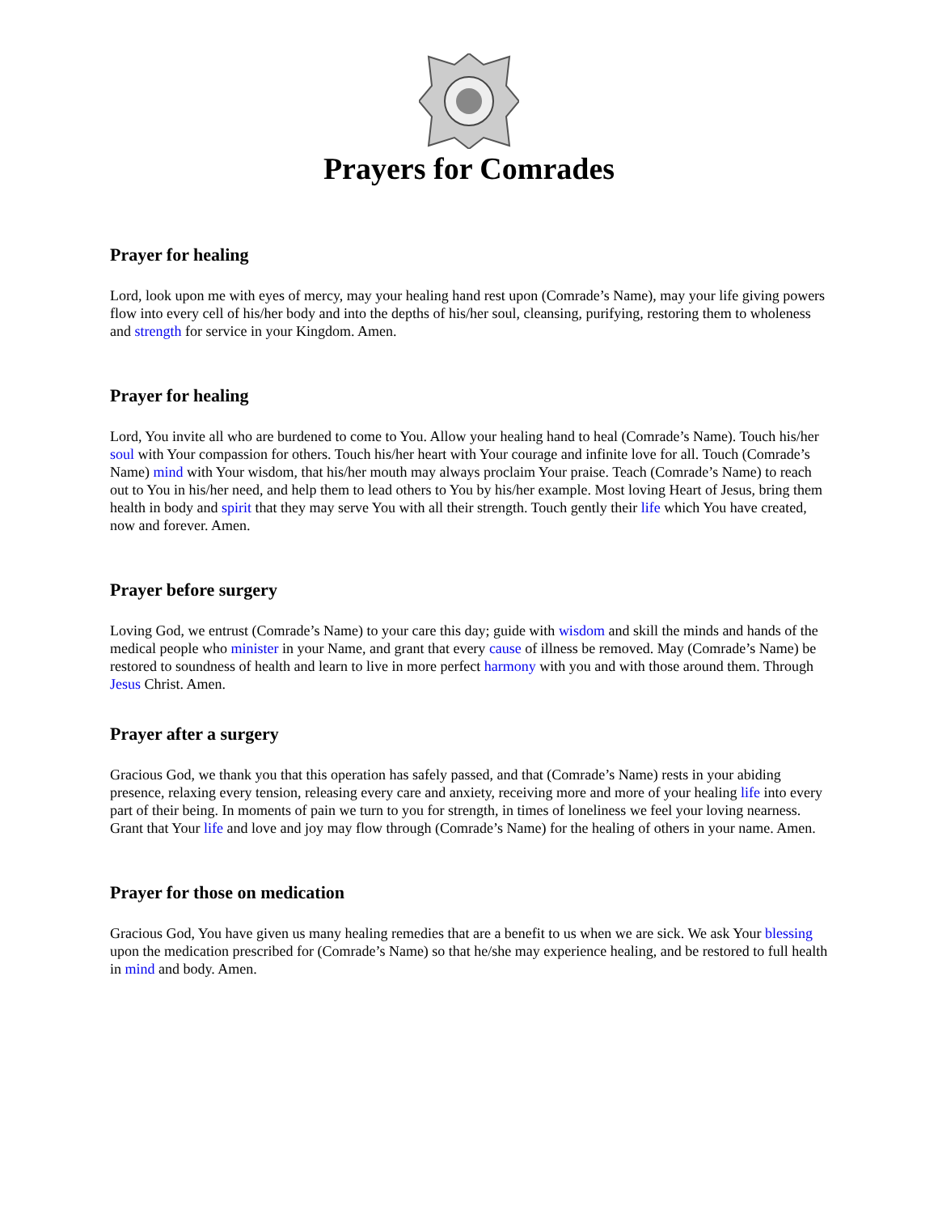Prayers for Comrades
Prayer for healing
Lord, look upon me with eyes of mercy, may your healing hand rest upon (Comrade’s Name), may your life giving powers flow into every cell of his/her body and into the depths of his/her soul, cleansing, purifying, restoring them to wholeness and strength for service in your Kingdom. Amen.
Prayer for healing
Lord, You invite all who are burdened to come to You. Allow your healing hand to heal (Comrade’s Name). Touch his/her soul with Your compassion for others. Touch his/her heart with Your courage and infinite love for all. Touch (Comrade’s Name) mind with Your wisdom, that his/her mouth may always proclaim Your praise. Teach (Comrade’s Name) to reach out to You in his/her need, and help them to lead others to You by his/her example. Most loving Heart of Jesus, bring them health in body and spirit that they may serve You with all their strength. Touch gently their life which You have created, now and forever. Amen.
Prayer before surgery
Loving God, we entrust (Comrade’s Name) to your care this day; guide with wisdom and skill the minds and hands of the medical people who minister in your Name, and grant that every cause of illness be removed. May (Comrade’s Name) be restored to soundness of health and learn to live in more perfect harmony with you and with those around them. Through Jesus Christ. Amen.
Prayer after a surgery
Gracious God, we thank you that this operation has safely passed, and that (Comrade’s Name) rests in your abiding presence, relaxing every tension, releasing every care and anxiety, receiving more and more of your healing life into every part of their being. In moments of pain we turn to you for strength, in times of loneliness we feel your loving nearness. Grant that Your life and love and joy may flow through (Comrade’s Name) for the healing of others in your name. Amen.
Prayer for those on medication
Gracious God, You have given us many healing remedies that are a benefit to us when we are sick. We ask Your blessing upon the medication prescribed for (Comrade’s Name) so that he/she may experience healing, and be restored to full health in mind and body. Amen.